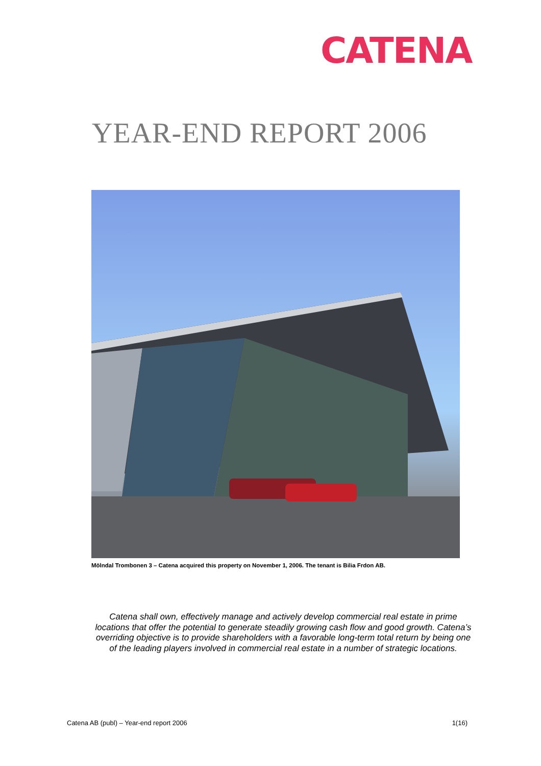CATENA
YEAR-END REPORT 2006
Mölndal Trombonen 3 – Catena acquired this property on November 1, 2006. The tenant is Bilia Frdon AB.
Catena shall own, effectively manage and actively develop commercial real estate in prime locations that offer the potential to generate steadily growing cash flow and good growth. Catena’s overriding objective is to provide shareholders with a favorable long-term total return by being one of the leading players involved in commercial real estate in a number of strategic locations.
Catena AB (publ) – Year-end report 2006 1(16)